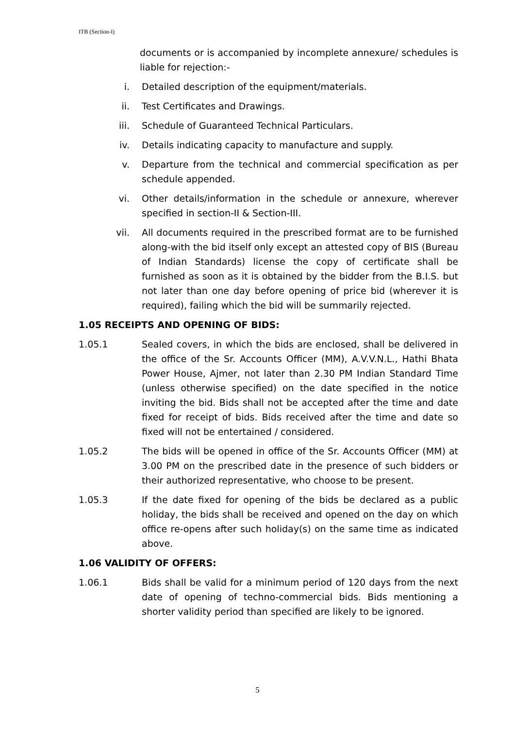ITB (Section-I)
documents or is accompanied by incomplete annexure/ schedules is liable for rejection:-
i. Detailed description of the equipment/materials.
ii. Test Certificates and Drawings.
iii. Schedule of Guaranteed Technical Particulars.
iv. Details indicating capacity to manufacture and supply.
v. Departure from the technical and commercial specification as per schedule appended.
vi. Other details/information in the schedule or annexure, wherever specified in section-II & Section-III.
vii. All documents required in the prescribed format are to be furnished along-with the bid itself only except an attested copy of BIS (Bureau of Indian Standards) license the copy of certificate shall be furnished as soon as it is obtained by the bidder from the B.I.S. but not later than one day before opening of price bid (wherever it is required), failing which the bid will be summarily rejected.
1.05 RECEIPTS AND OPENING OF BIDS:
1.05.1 Sealed covers, in which the bids are enclosed, shall be delivered in the office of the Sr. Accounts Officer (MM), A.V.V.N.L., Hathi Bhata Power House, Ajmer, not later than 2.30 PM Indian Standard Time (unless otherwise specified) on the date specified in the notice inviting the bid. Bids shall not be accepted after the time and date fixed for receipt of bids. Bids received after the time and date so fixed will not be entertained / considered.
1.05.2 The bids will be opened in office of the Sr. Accounts Officer (MM) at 3.00 PM on the prescribed date in the presence of such bidders or their authorized representative, who choose to be present.
1.05.3 If the date fixed for opening of the bids be declared as a public holiday, the bids shall be received and opened on the day on which office re-opens after such holiday(s) on the same time as indicated above.
1.06 VALIDITY OF OFFERS:
1.06.1 Bids shall be valid for a minimum period of 120 days from the next date of opening of techno-commercial bids. Bids mentioning a shorter validity period than specified are likely to be ignored.
5